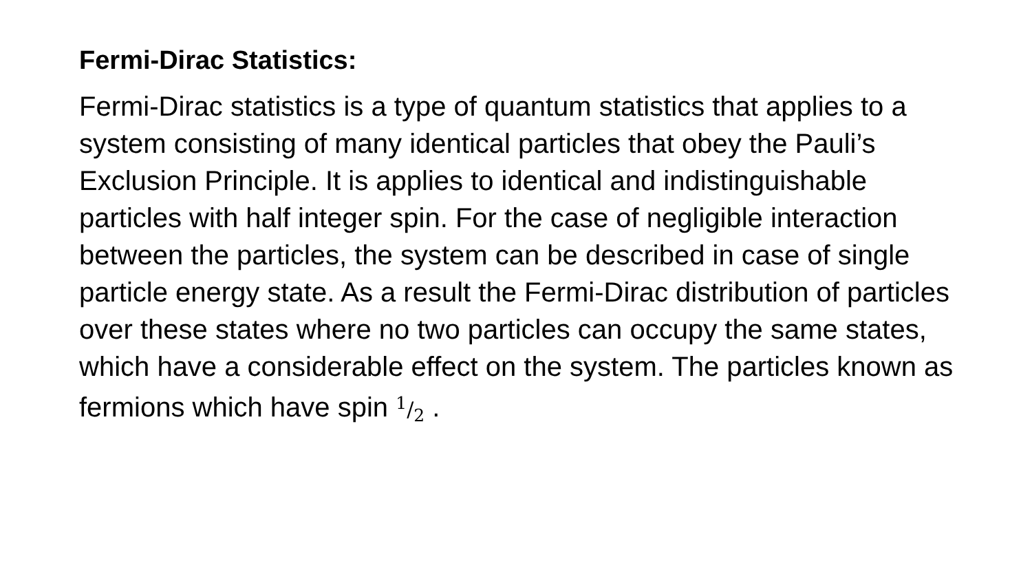Fermi-Dirac Statistics:
Fermi-Dirac statistics is a type of quantum statistics that applies to a system consisting of many identical particles that obey the Pauli’s Exclusion Principle. It is applies to identical and indistinguishable particles with half integer spin. For the case of negligible interaction between the particles, the system can be described in case of single particle energy state. As a result the Fermi-Dirac distribution of particles over these states where no two particles can occupy the same states, which have a considerable effect on the system. The particles known as fermions which have spin 1/2 .